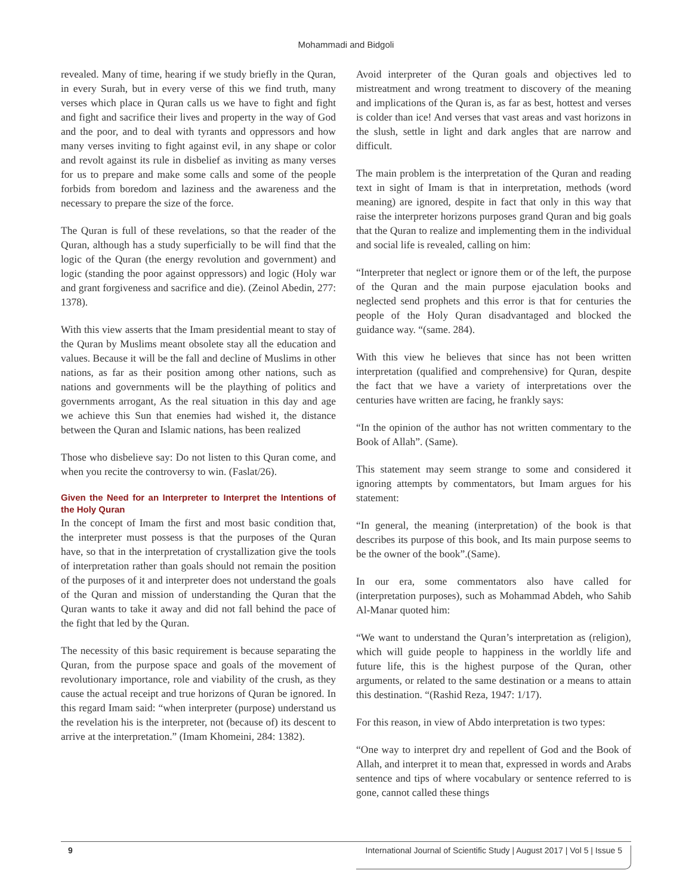Mohammadi and Bidgoli
revealed. Many of time, hearing if we study briefly in the Quran, in every Surah, but in every verse of this we find truth, many verses which place in Quran calls us we have to fight and fight and fight and sacrifice their lives and property in the way of God and the poor, and to deal with tyrants and oppressors and how many verses inviting to fight against evil, in any shape or color and revolt against its rule in disbelief as inviting as many verses for us to prepare and make some calls and some of the people forbids from boredom and laziness and the awareness and the necessary to prepare the size of the force.
The Quran is full of these revelations, so that the reader of the Quran, although has a study superficially to be will find that the logic of the Quran (the energy revolution and government) and logic (standing the poor against oppressors) and logic (Holy war and grant forgiveness and sacrifice and die). (Zeinol Abedin, 277: 1378).
With this view asserts that the Imam presidential meant to stay of the Quran by Muslims meant obsolete stay all the education and values. Because it will be the fall and decline of Muslims in other nations, as far as their position among other nations, such as nations and governments will be the plaything of politics and governments arrogant, As the real situation in this day and age we achieve this Sun that enemies had wished it, the distance between the Quran and Islamic nations, has been realized
Those who disbelieve say: Do not listen to this Quran come, and when you recite the controversy to win. (Faslat/26).
Given the Need for an Interpreter to Interpret the Intentions of the Holy Quran
In the concept of Imam the first and most basic condition that, the interpreter must possess is that the purposes of the Quran have, so that in the interpretation of crystallization give the tools of interpretation rather than goals should not remain the position of the purposes of it and interpreter does not understand the goals of the Quran and mission of understanding the Quran that the Quran wants to take it away and did not fall behind the pace of the fight that led by the Quran.
The necessity of this basic requirement is because separating the Quran, from the purpose space and goals of the movement of revolutionary importance, role and viability of the crush, as they cause the actual receipt and true horizons of Quran be ignored. In this regard Imam said: “when interpreter (purpose) understand us the revelation his is the interpreter, not (because of) its descent to arrive at the interpretation.” (Imam Khomeini, 284: 1382).
Avoid interpreter of the Quran goals and objectives led to mistreatment and wrong treatment to discovery of the meaning and implications of the Quran is, as far as best, hottest and verses is colder than ice! And verses that vast areas and vast horizons in the slush, settle in light and dark angles that are narrow and difficult.
The main problem is the interpretation of the Quran and reading text in sight of Imam is that in interpretation, methods (word meaning) are ignored, despite in fact that only in this way that raise the interpreter horizons purposes grand Quran and big goals that the Quran to realize and implementing them in the individual and social life is revealed, calling on him:
“Interpreter that neglect or ignore them or of the left, the purpose of the Quran and the main purpose ejaculation books and neglected send prophets and this error is that for centuries the people of the Holy Quran disadvantaged and blocked the guidance way. “(same. 284).
With this view he believes that since has not been written interpretation (qualified and comprehensive) for Quran, despite the fact that we have a variety of interpretations over the centuries have written are facing, he frankly says:
“In the opinion of the author has not written commentary to the Book of Allah”. (Same).
This statement may seem strange to some and considered it ignoring attempts by commentators, but Imam argues for his statement:
“In general, the meaning (interpretation) of the book is that describes its purpose of this book, and Its main purpose seems to be the owner of the book”.(Same).
In our era, some commentators also have called for (interpretation purposes), such as Mohammad Abdeh, who Sahib Al-Manar quoted him:
“We want to understand the Quran’s interpretation as (religion), which will guide people to happiness in the worldly life and future life, this is the highest purpose of the Quran, other arguments, or related to the same destination or a means to attain this destination. “(Rashid Reza, 1947: 1/17).
For this reason, in view of Abdo interpretation is two types:
“One way to interpret dry and repellent of God and the Book of Allah, and interpret it to mean that, expressed in words and Arabs sentence and tips of where vocabulary or sentence referred to is gone, cannot called these things
9 International Journal of Scientific Study | August 2017 | Vol 5 | Issue 5